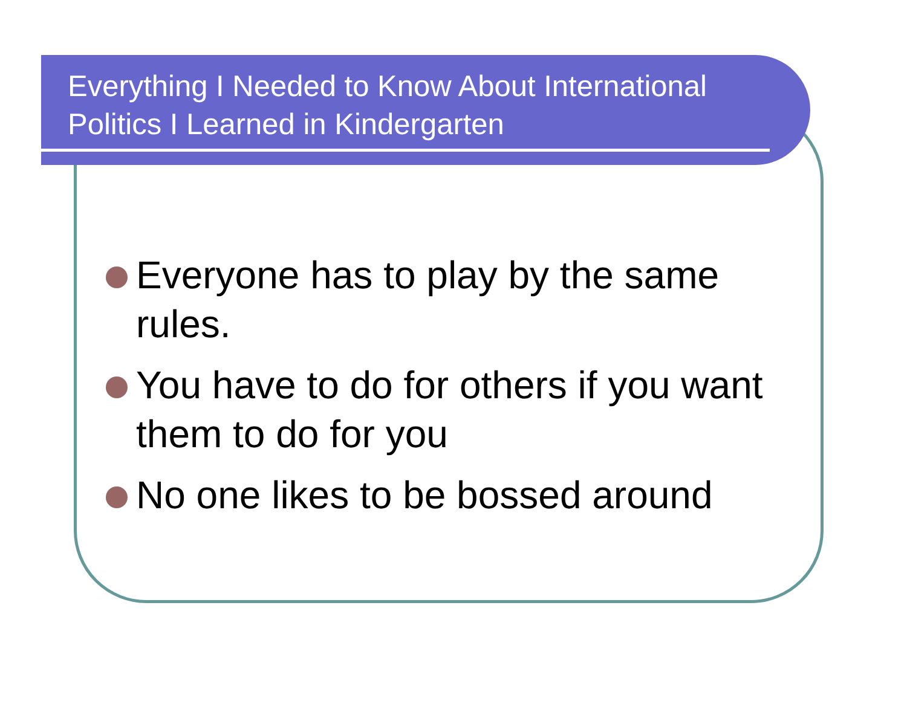Everything I Needed to Know About International Politics I Learned in Kindergarten
Everyone has to play by the same rules.
You have to do for others if you want them to do for you
No one likes to be bossed around